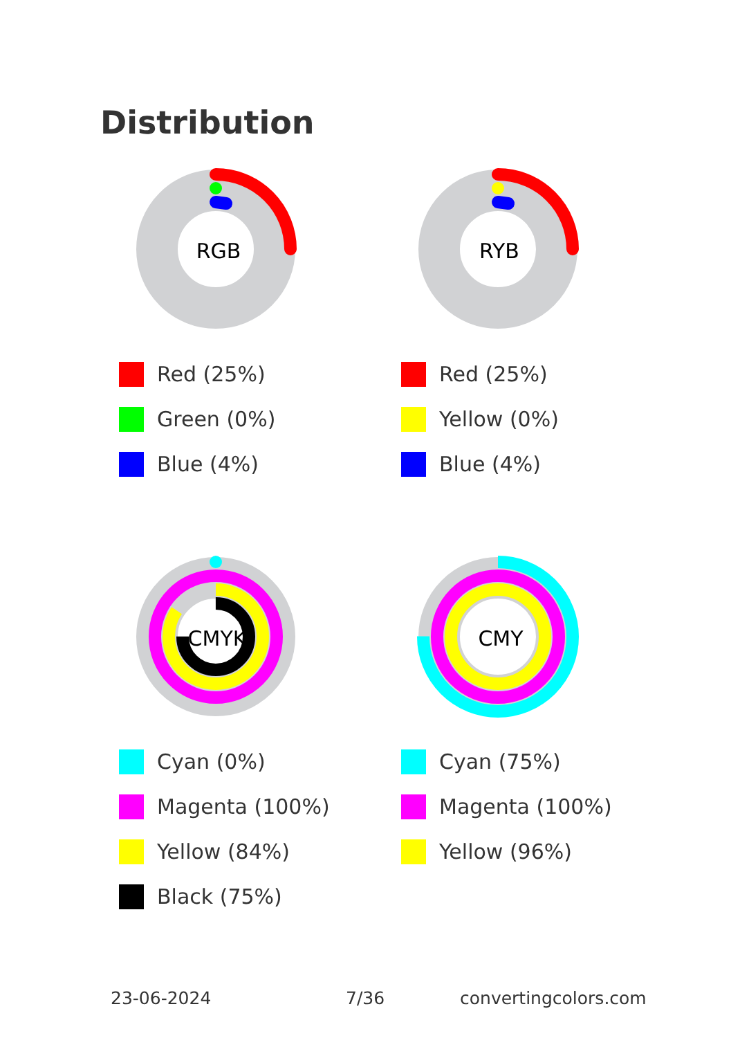Distribution
RGB
Red (25%)
Green (0%)
Blue (4%)
RYB
Red (25%)
Yellow (0%)
Blue (4%)
CMYK
Cyan (0%)
Magenta (100%)
Yellow (84%)
Black (75%)
CMY
Cyan (75%)
Magenta (100%)
Yellow (96%)
23-06-2024 7/36 convertingcolors.com